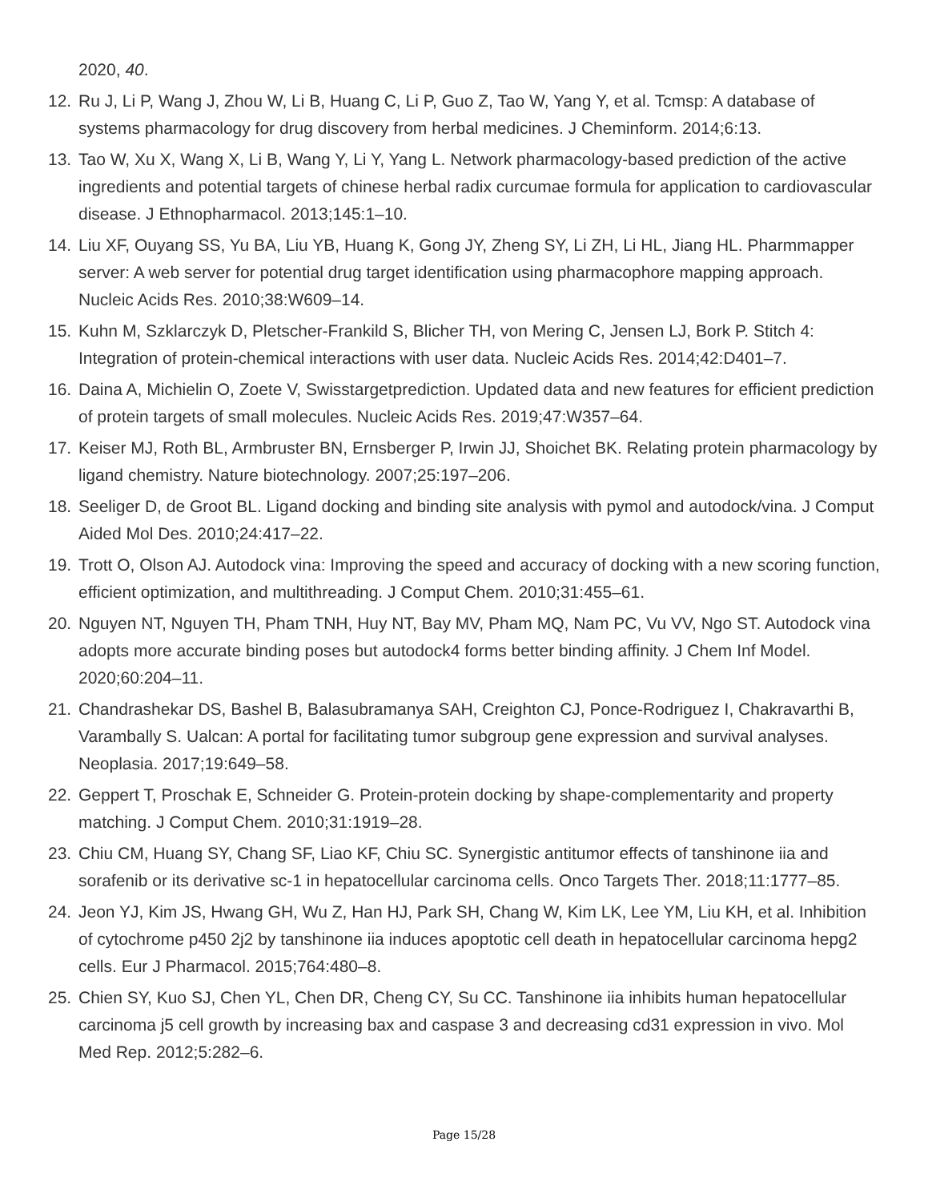2020, 40.
12. Ru J, Li P, Wang J, Zhou W, Li B, Huang C, Li P, Guo Z, Tao W, Yang Y, et al. Tcmsp: A database of systems pharmacology for drug discovery from herbal medicines. J Cheminform. 2014;6:13.
13. Tao W, Xu X, Wang X, Li B, Wang Y, Li Y, Yang L. Network pharmacology-based prediction of the active ingredients and potential targets of chinese herbal radix curcumae formula for application to cardiovascular disease. J Ethnopharmacol. 2013;145:1–10.
14. Liu XF, Ouyang SS, Yu BA, Liu YB, Huang K, Gong JY, Zheng SY, Li ZH, Li HL, Jiang HL. Pharmmapper server: A web server for potential drug target identification using pharmacophore mapping approach. Nucleic Acids Res. 2010;38:W609–14.
15. Kuhn M, Szklarczyk D, Pletscher-Frankild S, Blicher TH, von Mering C, Jensen LJ, Bork P. Stitch 4: Integration of protein-chemical interactions with user data. Nucleic Acids Res. 2014;42:D401–7.
16. Daina A, Michielin O, Zoete V, Swisstargetprediction. Updated data and new features for efficient prediction of protein targets of small molecules. Nucleic Acids Res. 2019;47:W357–64.
17. Keiser MJ, Roth BL, Armbruster BN, Ernsberger P, Irwin JJ, Shoichet BK. Relating protein pharmacology by ligand chemistry. Nature biotechnology. 2007;25:197–206.
18. Seeliger D, de Groot BL. Ligand docking and binding site analysis with pymol and autodock/vina. J Comput Aided Mol Des. 2010;24:417–22.
19. Trott O, Olson AJ. Autodock vina: Improving the speed and accuracy of docking with a new scoring function, efficient optimization, and multithreading. J Comput Chem. 2010;31:455–61.
20. Nguyen NT, Nguyen TH, Pham TNH, Huy NT, Bay MV, Pham MQ, Nam PC, Vu VV, Ngo ST. Autodock vina adopts more accurate binding poses but autodock4 forms better binding affinity. J Chem Inf Model. 2020;60:204–11.
21. Chandrashekar DS, Bashel B, Balasubramanya SAH, Creighton CJ, Ponce-Rodriguez I, Chakravarthi B, Varambally S. Ualcan: A portal for facilitating tumor subgroup gene expression and survival analyses. Neoplasia. 2017;19:649–58.
22. Geppert T, Proschak E, Schneider G. Protein-protein docking by shape-complementarity and property matching. J Comput Chem. 2010;31:1919–28.
23. Chiu CM, Huang SY, Chang SF, Liao KF, Chiu SC. Synergistic antitumor effects of tanshinone iia and sorafenib or its derivative sc-1 in hepatocellular carcinoma cells. Onco Targets Ther. 2018;11:1777–85.
24. Jeon YJ, Kim JS, Hwang GH, Wu Z, Han HJ, Park SH, Chang W, Kim LK, Lee YM, Liu KH, et al. Inhibition of cytochrome p450 2j2 by tanshinone iia induces apoptotic cell death in hepatocellular carcinoma hepg2 cells. Eur J Pharmacol. 2015;764:480–8.
25. Chien SY, Kuo SJ, Chen YL, Chen DR, Cheng CY, Su CC. Tanshinone iia inhibits human hepatocellular carcinoma j5 cell growth by increasing bax and caspase 3 and decreasing cd31 expression in vivo. Mol Med Rep. 2012;5:282–6.
Page 15/28